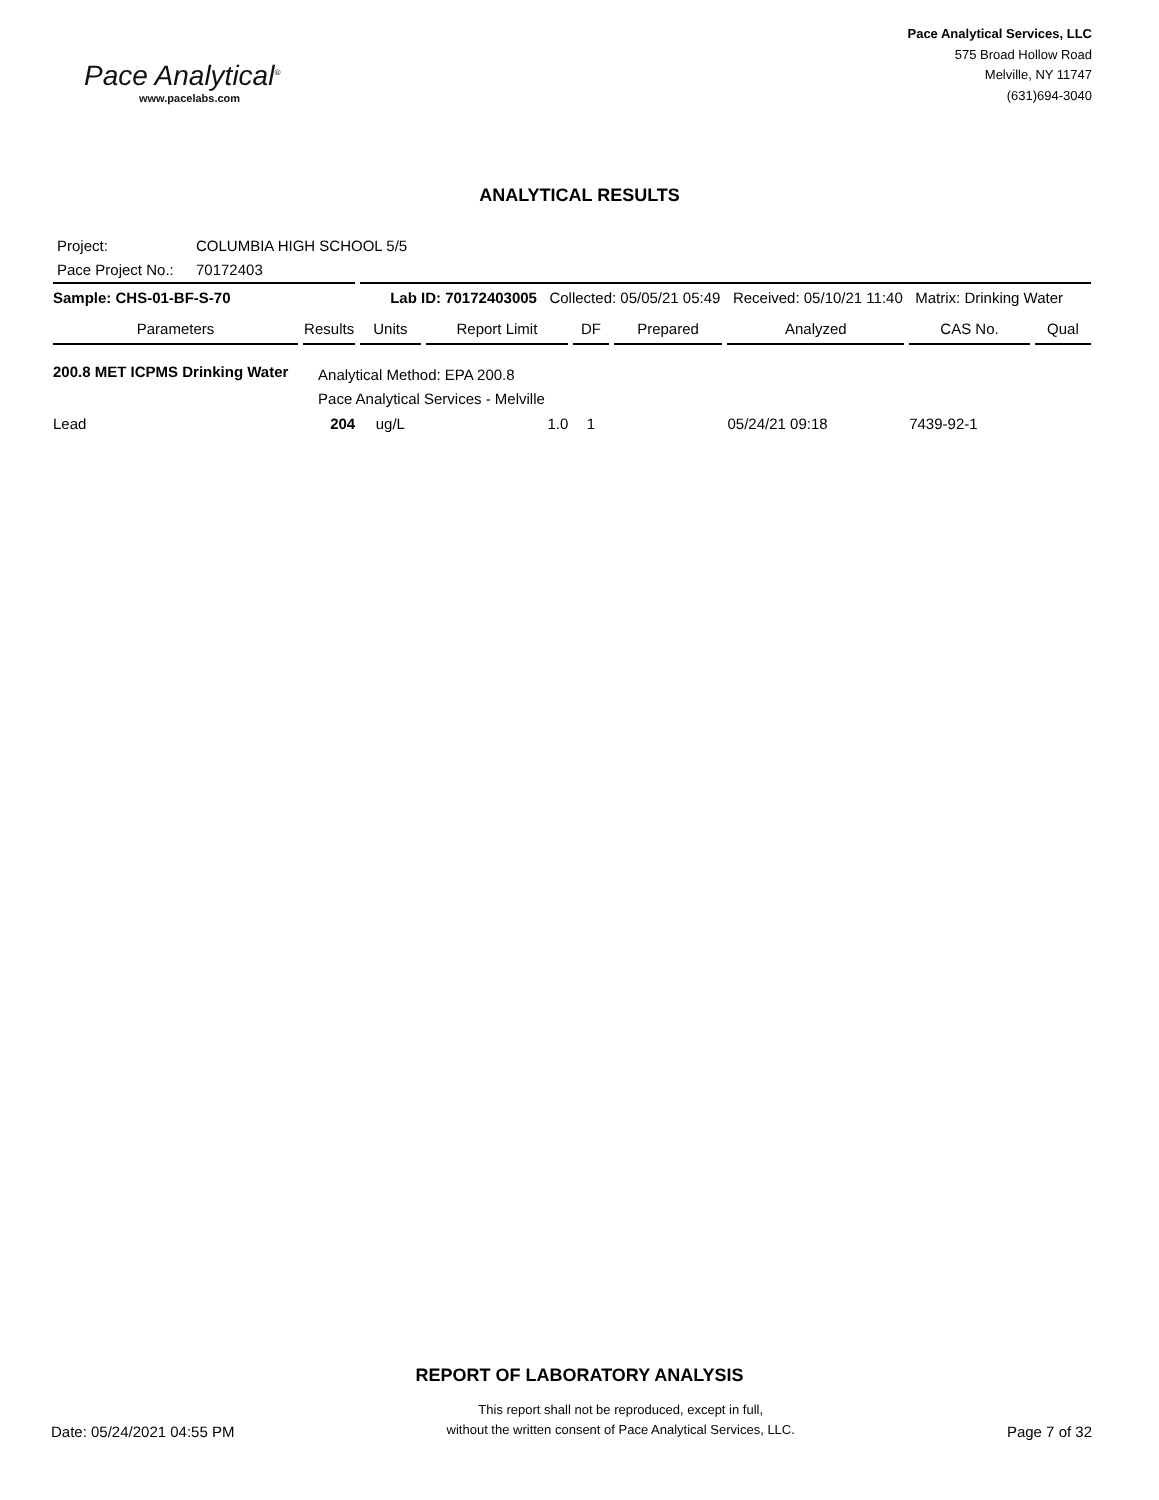Pace Analytical<sup>®</sup>
www.pacelabs.com
Pace Analytical Services, LLC
575 Broad Hollow Road
Melville, NY 11747
(631)694-3040
ANALYTICAL RESULTS
Project: COLUMBIA HIGH SCHOOL 5/5
Pace Project No.: 70172403
| Sample: CHS-01-BF-S-70 | | Lab ID: 70172403005 Collected: 05/05/21 05:49 Received: 05/10/21 11:40 Matrix: Drinking Water | | | | | | |
| Parameters | Results | Units | Report Limit | DF | Prepared | Analyzed | CAS No. | Qual |
| 200.8 MET ICPMS Drinking Water | Analytical Method: EPA 200.8 Pace Analytical Services - Melville | | | | | | | |
| Lead | 204 | ug/L | 1.0 | 1 | | 05/24/21 09:18 | 7439-92-1 | |
REPORT OF LABORATORY ANALYSIS
Date: 05/24/2021 04:55 PM
This report shall not be reproduced, except in full,
without the written consent of Pace Analytical Services, LLC.
Page 7 of 32